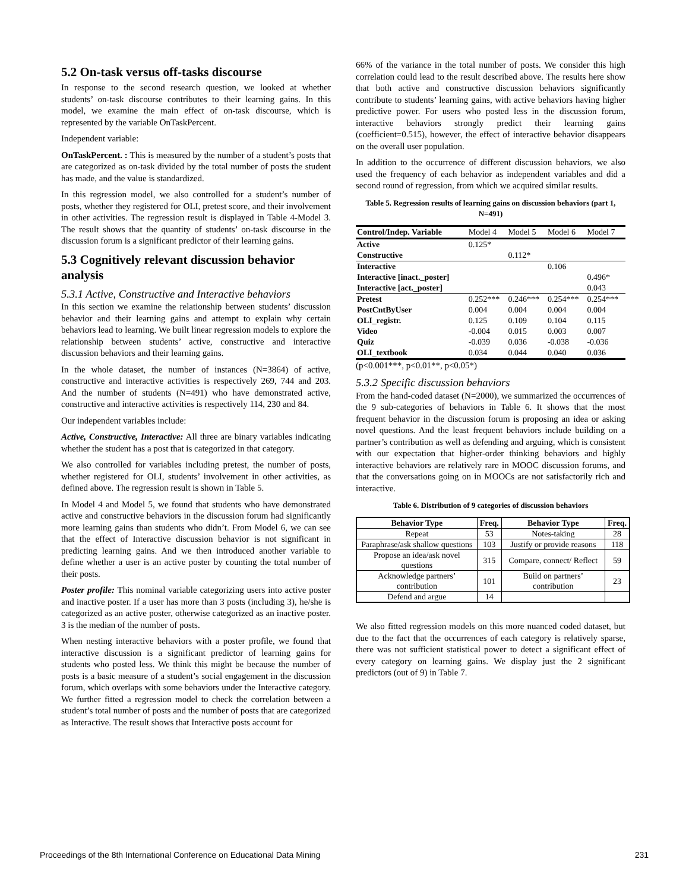5.2 On-task versus off-tasks discourse
In response to the second research question, we looked at whether students’ on-task discourse contributes to their learning gains. In this model, we examine the main effect of on-task discourse, which is represented by the variable OnTaskPercent.
Independent variable:
OnTaskPercent. : This is measured by the number of a student’s posts that are categorized as on-task divided by the total number of posts the student has made, and the value is standardized.
In this regression model, we also controlled for a student’s number of posts, whether they registered for OLI, pretest score, and their involvement in other activities. The regression result is displayed in Table 4-Model 3. The result shows that the quantity of students’ on-task discourse in the discussion forum is a significant predictor of their learning gains.
5.3 Cognitively relevant discussion behavior analysis
5.3.1 Active, Constructive and Interactive behaviors
In this section we examine the relationship between students’ discussion behavior and their learning gains and attempt to explain why certain behaviors lead to learning. We built linear regression models to explore the relationship between students’ active, constructive and interactive discussion behaviors and their learning gains.
In the whole dataset, the number of instances (N=3864) of active, constructive and interactive activities is respectively 269, 744 and 203. And the number of students (N=491) who have demonstrated active, constructive and interactive activities is respectively 114, 230 and 84.
Our independent variables include:
Active, Constructive, Interactive: All three are binary variables indicating whether the student has a post that is categorized in that category.
We also controlled for variables including pretest, the number of posts, whether registered for OLI, students’ involvement in other activities, as defined above. The regression result is shown in Table 5.
In Model 4 and Model 5, we found that students who have demonstrated active and constructive behaviors in the discussion forum had significantly more learning gains than students who didn’t. From Model 6, we can see that the effect of Interactive discussion behavior is not significant in predicting learning gains. And we then introduced another variable to define whether a user is an active poster by counting the total number of their posts.
Poster profile: This nominal variable categorizing users into active poster and inactive poster. If a user has more than 3 posts (including 3), he/she is categorized as an active poster, otherwise categorized as an inactive poster. 3 is the median of the number of posts.
When nesting interactive behaviors with a poster profile, we found that interactive discussion is a significant predictor of learning gains for students who posted less. We think this might be because the number of posts is a basic measure of a student’s social engagement in the discussion forum, which overlaps with some behaviors under the Interactive category. We further fitted a regression model to check the correlation between a student’s total number of posts and the number of posts that are categorized as Interactive. The result shows that Interactive posts account for
66% of the variance in the total number of posts. We consider this high correlation could lead to the result described above. The results here show that both active and constructive discussion behaviors significantly contribute to students’ learning gains, with active behaviors having higher predictive power. For users who posted less in the discussion forum, interactive behaviors strongly predict their learning gains (coefficient=0.515), however, the effect of interactive behavior disappears on the overall user population.
In addition to the occurrence of different discussion behaviors, we also used the frequency of each behavior as independent variables and did a second round of regression, from which we acquired similar results.
Table 5. Regression results of learning gains on discussion behaviors (part 1, N=491)
| Control/Indep. Variable | Model 4 | Model 5 | Model 6 | Model 7 |
| --- | --- | --- | --- | --- |
| Active | 0.125* | | | |
| Constructive | | 0.112* | | |
| Interactive | | | 0.106 | |
| Interactive [inact._poster] | | | | 0.496* |
| Interactive [act._poster] | | | | 0.043 |
| Pretest | 0.252*** | 0.246*** | 0.254*** | 0.254*** |
| PostCntByUser | 0.004 | 0.004 | 0.004 | 0.004 |
| OLI_registr. | 0.125 | 0.109 | 0.104 | 0.115 |
| Video | -0.004 | 0.015 | 0.003 | 0.007 |
| Quiz | -0.039 | 0.036 | -0.038 | -0.036 |
| OLI_textbook | 0.034 | 0.044 | 0.040 | 0.036 |
(p<0.001***, p<0.01**, p<0.05*)
5.3.2 Specific discussion behaviors
From the hand-coded dataset (N=2000), we summarized the occurrences of the 9 sub-categories of behaviors in Table 6. It shows that the most frequent behavior in the discussion forum is proposing an idea or asking novel questions. And the least frequent behaviors include building on a partner’s contribution as well as defending and arguing, which is consistent with our expectation that higher-order thinking behaviors and highly interactive behaviors are relatively rare in MOOC discussion forums, and that the conversations going on in MOOCs are not satisfactorily rich and interactive.
Table 6. Distribution of 9 categories of discussion behaviors
| Behavior Type | Freq. | Behavior Type | Freq. |
| --- | --- | --- | --- |
| Repeat | 53 | Notes-taking | 28 |
| Paraphrase/ask shallow questions | 103 | Justify or provide reasons | 118 |
| Propose an idea/ask novel questions | 315 | Compare, connect/ Reflect | 59 |
| Acknowledge partners’ contribution | 101 | Build on partners’ contribution | 23 |
| Defend and argue | 14 | | |
We also fitted regression models on this more nuanced coded dataset, but due to the fact that the occurrences of each category is relatively sparse, there was not sufficient statistical power to detect a significant effect of every category on learning gains. We display just the 2 significant predictors (out of 9) in Table 7.
Proceedings of the 8th International Conference on Educational Data Mining 231